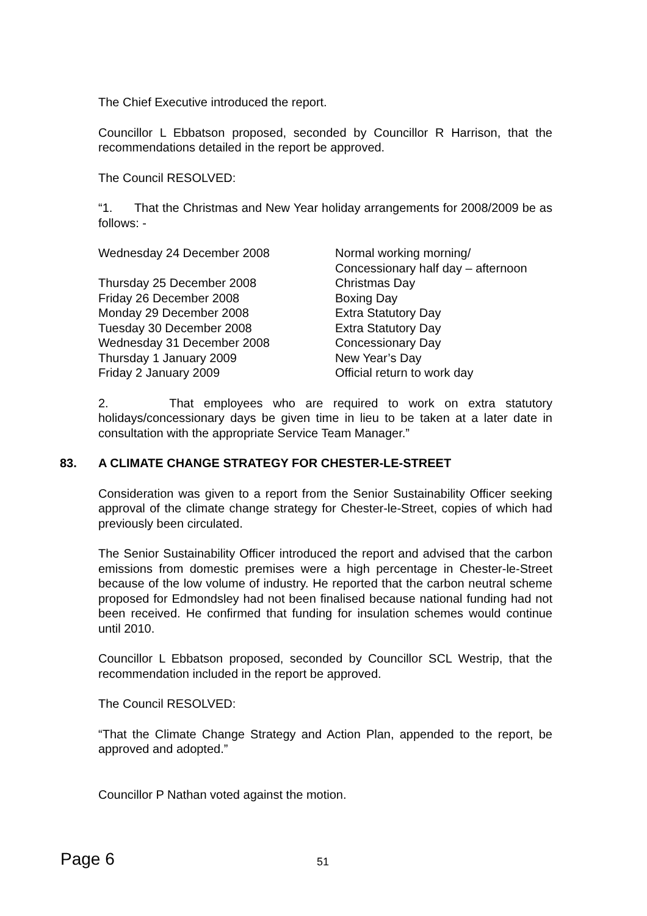The Chief Executive introduced the report.
Councillor L Ebbatson proposed, seconded by Councillor R Harrison, that the recommendations detailed in the report be approved.
The Council RESOLVED:
“1. That the Christmas and New Year holiday arrangements for 2008/2009 be as follows: -
| Wednesday 24 December 2008 | Normal working morning/ Concessionary half day – afternoon |
| Thursday 25 December 2008 | Christmas Day |
| Friday 26 December 2008 | Boxing Day |
| Monday 29 December 2008 | Extra Statutory Day |
| Tuesday 30 December 2008 | Extra Statutory Day |
| Wednesday 31 December 2008 | Concessionary Day |
| Thursday 1 January 2009 | New Year’s Day |
| Friday 2 January 2009 | Official return to work day |
2. That employees who are required to work on extra statutory holidays/concessionary days be given time in lieu to be taken at a later date in consultation with the appropriate Service Team Manager.”
83. A CLIMATE CHANGE STRATEGY FOR CHESTER-LE-STREET
Consideration was given to a report from the Senior Sustainability Officer seeking approval of the climate change strategy for Chester-le-Street, copies of which had previously been circulated.
The Senior Sustainability Officer introduced the report and advised that the carbon emissions from domestic premises were a high percentage in Chester-le-Street because of the low volume of industry. He reported that the carbon neutral scheme proposed for Edmondsley had not been finalised because national funding had not been received. He confirmed that funding for insulation schemes would continue until 2010.
Councillor L Ebbatson proposed, seconded by Councillor SCL Westrip, that the recommendation included in the report be approved.
The Council RESOLVED:
“That the Climate Change Strategy and Action Plan, appended to the report, be approved and adopted.”
Councillor P Nathan voted against the motion.
Page 6
51